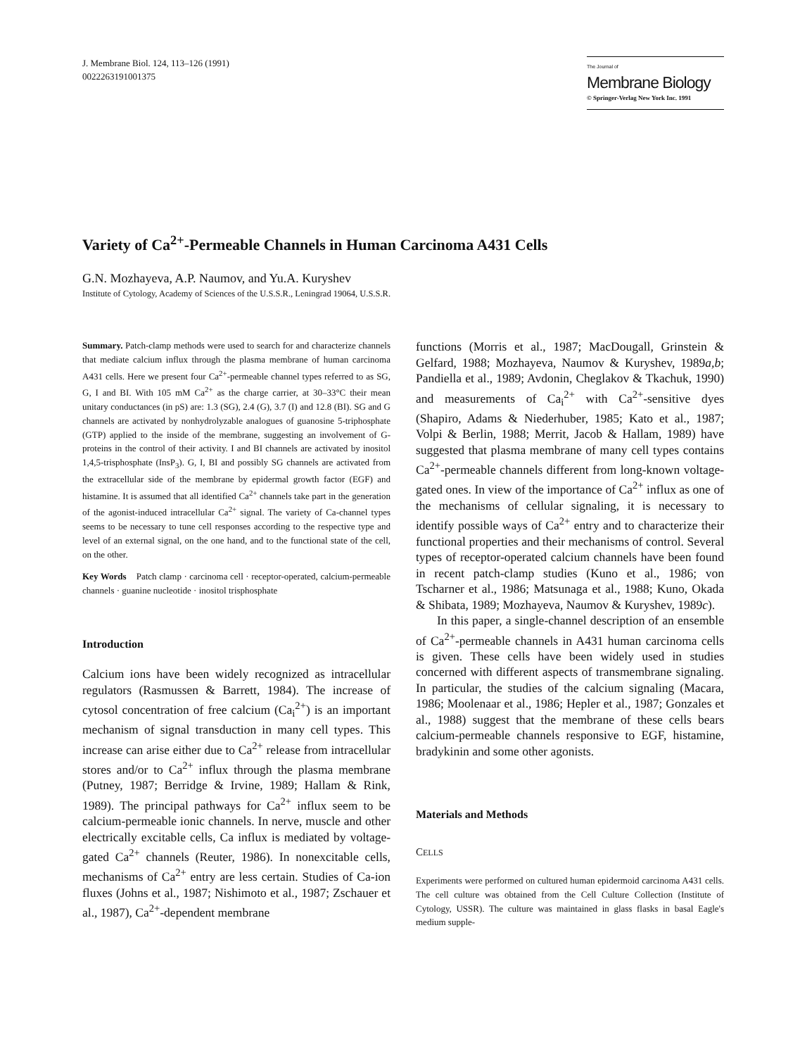J. Membrane Biol. 124, 113–126 (1991)
0022263191001375
The Journal of
Membrane Biology
© Springer-Verlag New York Inc. 1991
Variety of Ca<sup>2+</sup>-Permeable Channels in Human Carcinoma A431 Cells
G.N. Mozhayeva, A.P. Naumov, and Yu.A. Kuryshev
Institute of Cytology, Academy of Sciences of the U.S.S.R., Leningrad 19064, U.S.S.R.
Summary. Patch-clamp methods were used to search for and characterize channels that mediate calcium influx through the plasma membrane of human carcinoma A431 cells. Here we present four Ca<sup>2+</sup>-permeable channel types referred to as SG, G, I and BI. With 105 mM Ca<sup>2+</sup> as the charge carrier, at 30–33°C their mean unitary conductances (in pS) are: 1.3 (SG), 2.4 (G), 3.7 (I) and 12.8 (BI). SG and G channels are activated by nonhydrolyzable analogues of guanosine 5-triphosphate (GTP) applied to the inside of the membrane, suggesting an involvement of G-proteins in the control of their activity. I and BI channels are activated by inositol 1,4,5-trisphosphate (InsP<sub>3</sub>). G, I, BI and possibly SG channels are activated from the extracellular side of the membrane by epidermal growth factor (EGF) and histamine. It is assumed that all identified Ca<sup>2+</sup> channels take part in the generation of the agonist-induced intracellular Ca<sup>2+</sup> signal. The variety of Ca-channel types seems to be necessary to tune cell responses according to the respective type and level of an external signal, on the one hand, and to the functional state of the cell, on the other.
Key Words Patch clamp · carcinoma cell · receptor-operated, calcium-permeable channels · guanine nucleotide · inositol trisphosphate
Introduction
Calcium ions have been widely recognized as intracellular regulators (Rasmussen & Barrett, 1984). The increase of cytosol concentration of free calcium (Ca<sub>i</sub><sup>2+</sup>) is an important mechanism of signal transduction in many cell types. This increase can arise either due to Ca<sup>2+</sup> release from intracellular stores and/or to Ca<sup>2+</sup> influx through the plasma membrane (Putney, 1987; Berridge & Irvine, 1989; Hallam & Rink, 1989). The principal pathways for Ca<sup>2+</sup> influx seem to be calcium-permeable ionic channels. In nerve, muscle and other electrically excitable cells, Ca influx is mediated by voltage-gated Ca<sup>2+</sup> channels (Reuter, 1986). In nonexcitable cells, mechanisms of Ca<sup>2+</sup> entry are less certain. Studies of Ca-ion fluxes (Johns et al., 1987; Nishimoto et al., 1987; Zschauer et al., 1987), Ca<sup>2+</sup>-dependent membrane
functions (Morris et al., 1987; MacDougall, Grinstein & Gelfard, 1988; Mozhayeva, Naumov & Kuryshev, 1989a,b; Pandiella et al., 1989; Avdonin, Cheglakov & Tkachuk, 1990) and measurements of Ca<sub>i</sub><sup>2+</sup> with Ca<sup>2+</sup>-sensitive dyes (Shapiro, Adams & Niederhuber, 1985; Kato et al., 1987; Volpi & Berlin, 1988; Merrit, Jacob & Hallam, 1989) have suggested that plasma membrane of many cell types contains Ca<sup>2+</sup>-permeable channels different from long-known voltage-gated ones. In view of the importance of Ca<sup>2+</sup> influx as one of the mechanisms of cellular signaling, it is necessary to identify possible ways of Ca<sup>2+</sup> entry and to characterize their functional properties and their mechanisms of control. Several types of receptor-operated calcium channels have been found in recent patch-clamp studies (Kuno et al., 1986; von Tscharner et al., 1986; Matsunaga et al., 1988; Kuno, Okada & Shibata, 1989; Mozhayeva, Naumov & Kuryshev, 1989c).
In this paper, a single-channel description of an ensemble of Ca<sup>2+</sup>-permeable channels in A431 human carcinoma cells is given. These cells have been widely used in studies concerned with different aspects of transmembrane signaling. In particular, the studies of the calcium signaling (Macara, 1986; Moolenaar et al., 1986; Hepler et al., 1987; Gonzales et al., 1988) suggest that the membrane of these cells bears calcium-permeable channels responsive to EGF, histamine, bradykinin and some other agonists.
Materials and Methods
CELLS
Experiments were performed on cultured human epidermoid carcinoma A431 cells. The cell culture was obtained from the Cell Culture Collection (Institute of Cytology, USSR). The culture was maintained in glass flasks in basal Eagle's medium supple-